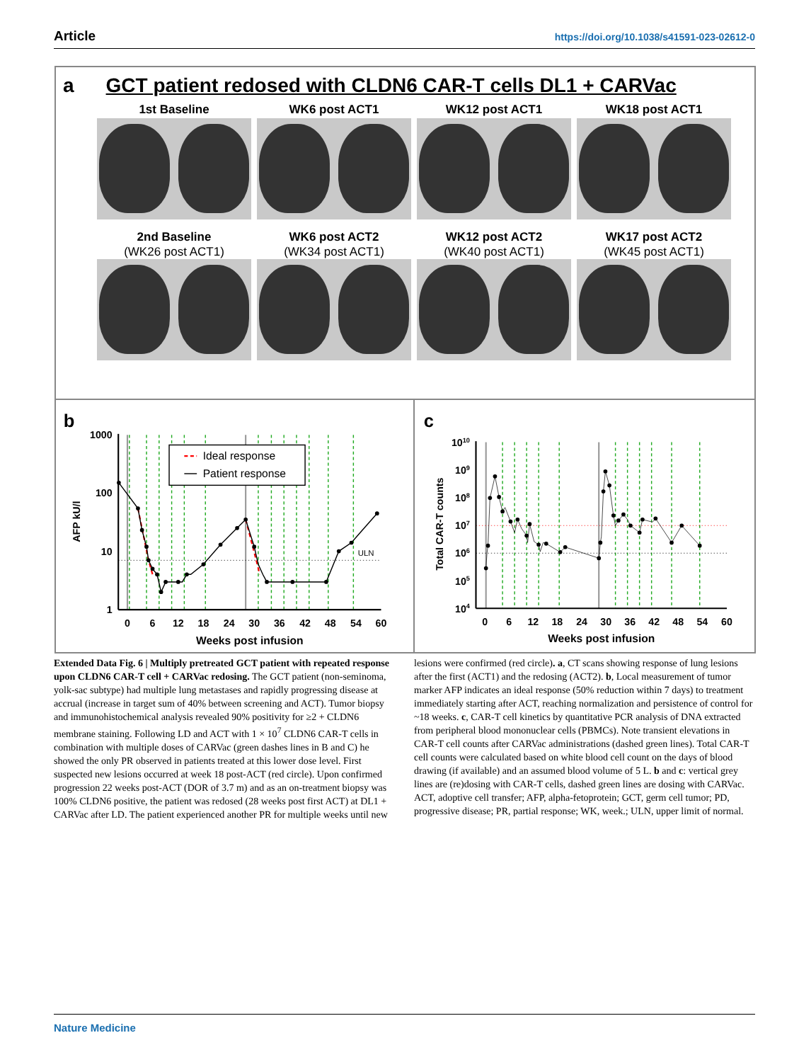Article https://doi.org/10.1038/s41591-023-02612-0
a GCT patient redosed with CLDN6 CAR-T cells DL1 + CARVac
1st Baseline
WK6 post ACT1
WK12 post ACT1
WK18 post ACT1
2nd Baseline
(WK26 post ACT1)
WK6 post ACT2
(WK34 post ACT1)
WK12 post ACT2
(WK40 post ACT1)
WK17 post ACT2
(WK45 post ACT1)
b
ULN
1000
100
10
1
0
6
12
18
24
30
36
42
48
54
60
Weeks post infusion
AFP kU/l
Ideal response
Patient response
c
1010
109
108
107
106
105
104
0
6
12
18
24
30
36
42
48
54
60
Weeks post infusion
Total CAR-T counts
Extended Data Fig. 6 | Multiply pretreated GCT patient with repeated response upon CLDN6 CAR-T cell + CARVac redosing. The GCT patient (non-seminoma, yolk-sac subtype) had multiple lung metastases and rapidly progressing disease at accrual (increase in target sum of 40% between screening and ACT). Tumor biopsy and immunohistochemical analysis revealed 90% positivity for ≥2 + CLDN6 membrane staining. Following LD and ACT with 1 × 10<sup>7</sup> CLDN6 CAR-T cells in combination with multiple doses of CARVac (green dashes lines in B and C) he showed the only PR observed in patients treated at this lower dose level. First suspected new lesions occurred at week 18 post-ACT (red circle). Upon confirmed progression 22 weeks post-ACT (DOR of 3.7 m) and as an on-treatment biopsy was 100% CLDN6 positive, the patient was redosed (28 weeks post first ACT) at DL1 + CARVac after LD. The patient experienced another PR for multiple weeks until new lesions were confirmed (red circle). a, CT scans showing response of lung lesions after the first (ACT1) and the redosing (ACT2). b, Local measurement of tumor marker AFP indicates an ideal response (50% reduction within 7 days) to treatment immediately starting after ACT, reaching normalization and persistence of control for ~18 weeks. c, CAR-T cell kinetics by quantitative PCR analysis of DNA extracted from peripheral blood mononuclear cells (PBMCs). Note transient elevations in CAR-T cell counts after CARVac administrations (dashed green lines). Total CAR-T cell counts were calculated based on white blood cell count on the days of blood drawing (if available) and an assumed blood volume of 5 L. b and c: vertical grey lines are (re)dosing with CAR-T cells, dashed green lines are dosing with CARVac. ACT, adoptive cell transfer; AFP, alpha-fetoprotein; GCT, germ cell tumor; PD, progressive disease; PR, partial response; WK, week.; ULN, upper limit of normal.
Nature Medicine